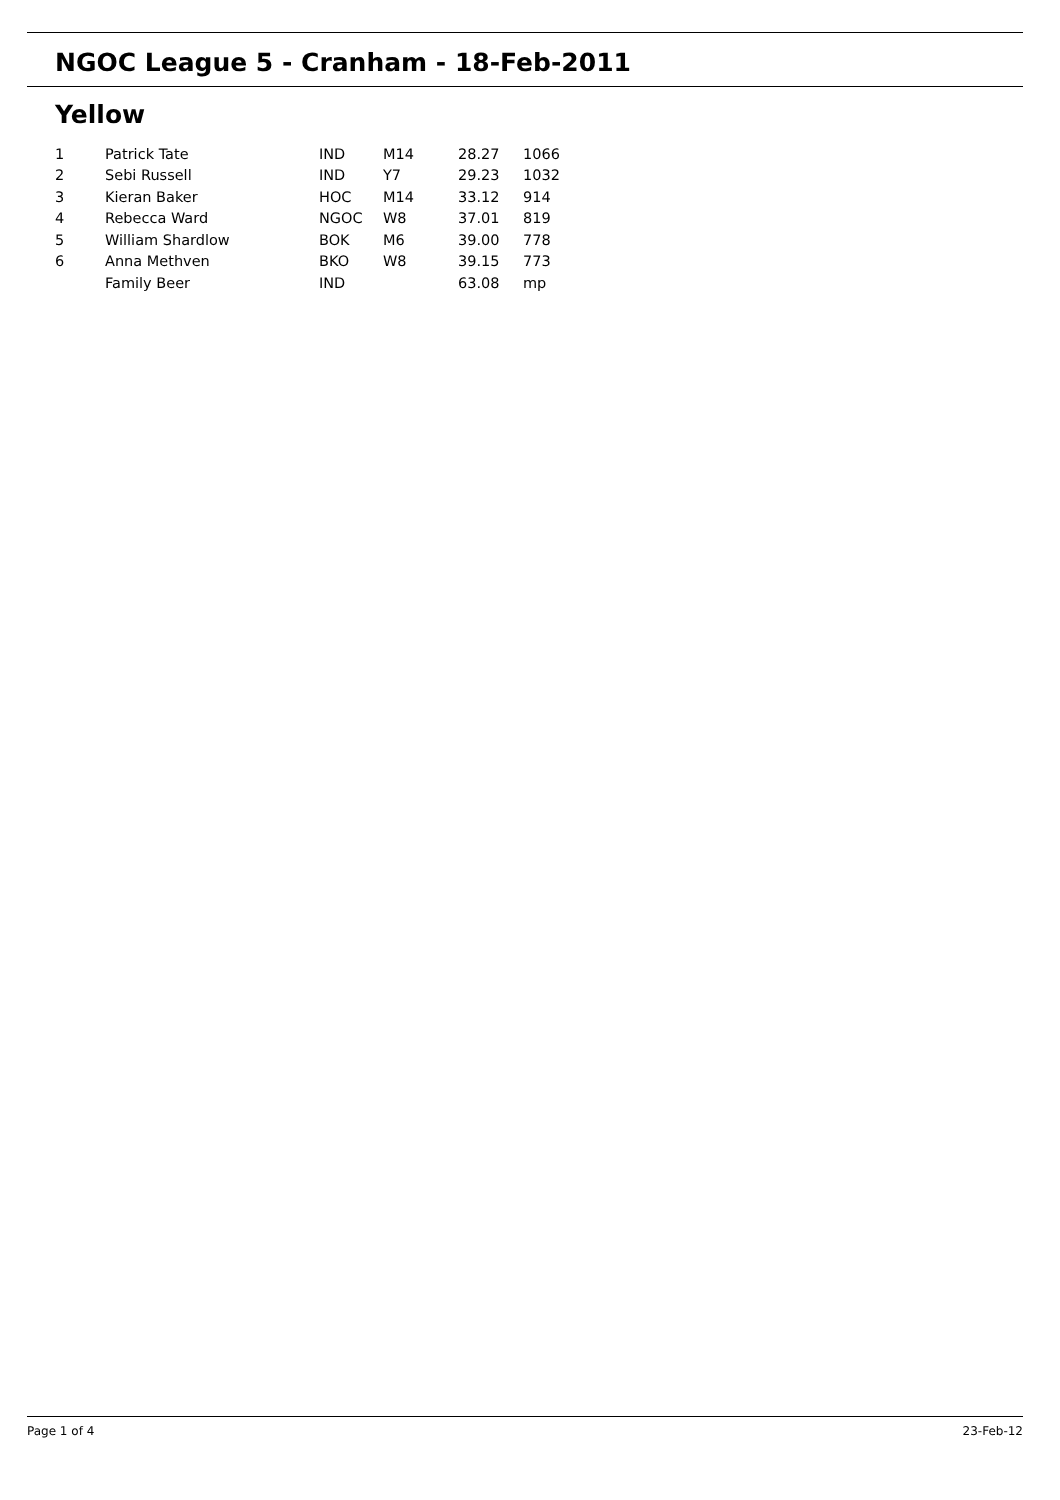NGOC League 5 - Cranham - 18-Feb-2011
Yellow
| 1 | Patrick Tate | IND | M14 | 28.27 | 1066 |
| 2 | Sebi Russell | IND | Y7 | 29.23 | 1032 |
| 3 | Kieran Baker | HOC | M14 | 33.12 | 914 |
| 4 | Rebecca Ward | NGOC | W8 | 37.01 | 819 |
| 5 | William Shardlow | BOK | M6 | 39.00 | 778 |
| 6 | Anna Methven | BKO | W8 | 39.15 | 773 |
| | Family Beer | IND | | 63.08 | mp |
Page 1 of 4 23-Feb-12